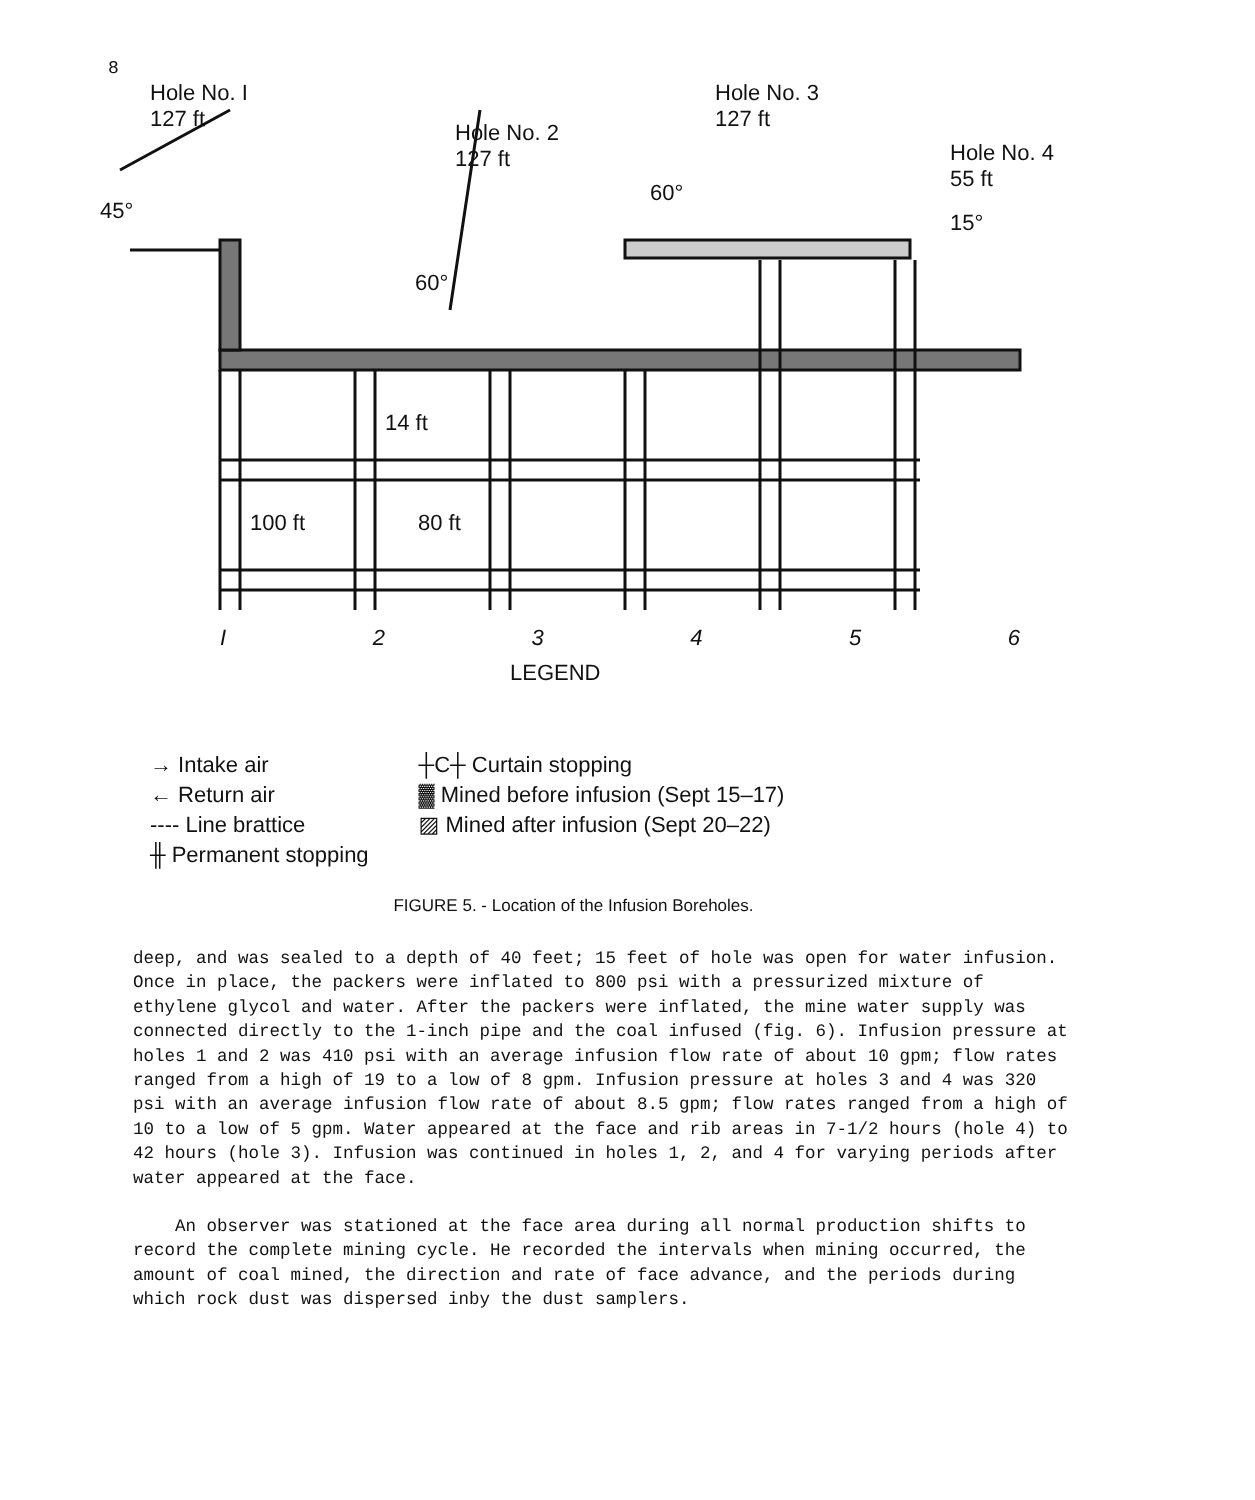8
Hole No. I
127 ft
Hole No. 2
127 ft
Hole No. 3
127 ft
Hole No. 4
55 ft
45°
60°
60°
15°
14 ft
100 ft 80 ft
I 2 3 4 5 6
LEGEND
→ Intake air
← Return air
---- Line brattice
╫ Permanent stopping
┼C┼ Curtain stopping
▓ Mined before infusion (Sept 15–17)
▨ Mined after infusion (Sept 20–22)
FIGURE 5. - Location of the Infusion Boreholes.
deep, and was sealed to a depth of 40 feet; 15 feet of hole was open for water infusion. Once in place, the packers were inflated to 800 psi with a pressurized mixture of ethylene glycol and water. After the packers were inflated, the mine water supply was connected directly to the 1-inch pipe and the coal infused (fig. 6). Infusion pressure at holes 1 and 2 was 410 psi with an average infusion flow rate of about 10 gpm; flow rates ranged from a high of 19 to a low of 8 gpm. Infusion pressure at holes 3 and 4 was 320 psi with an average infusion flow rate of about 8.5 gpm; flow rates ranged from a high of 10 to a low of 5 gpm. Water appeared at the face and rib areas in 7-1/2 hours (hole 4) to 42 hours (hole 3). Infusion was continued in holes 1, 2, and 4 for varying periods after water appeared at the face.
An observer was stationed at the face area during all normal production shifts to record the complete mining cycle. He recorded the intervals when mining occurred, the amount of coal mined, the direction and rate of face advance, and the periods during which rock dust was dispersed inby the dust samplers.